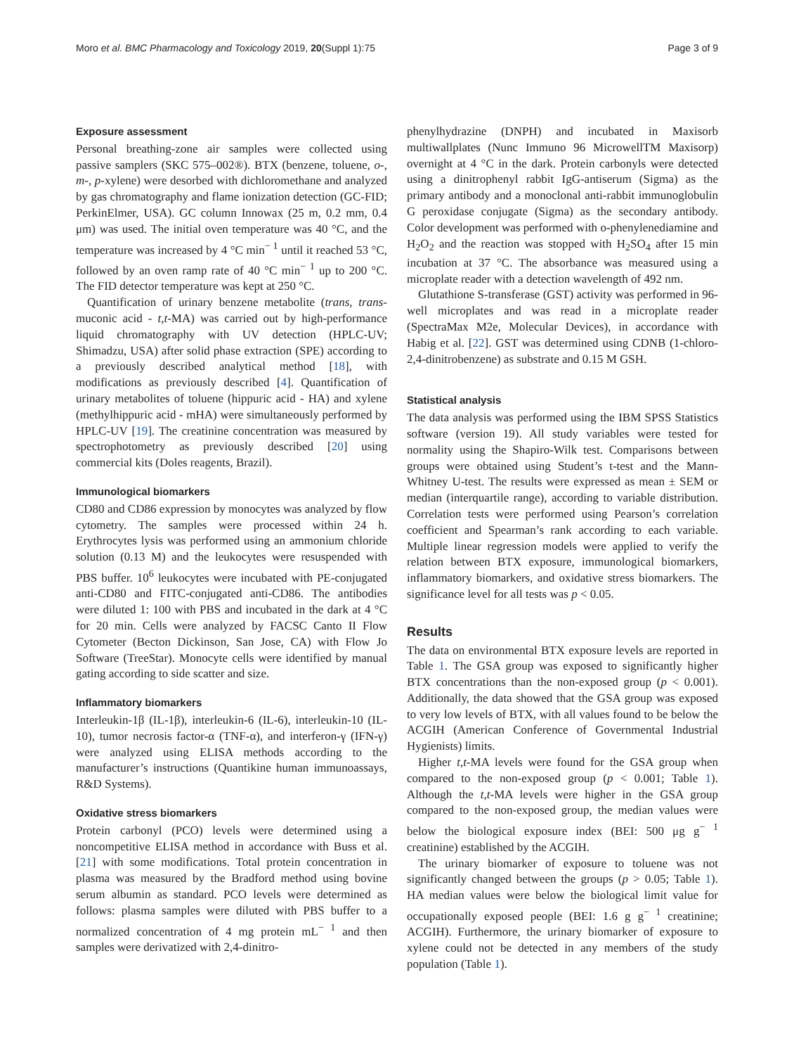Moro et al. BMC Pharmacology and Toxicology 2019, 20(Suppl 1):75 Page 3 of 9
Exposure assessment
Personal breathing-zone air samples were collected using passive samplers (SKC 575–002®). BTX (benzene, toluene, o-, m-, p-xylene) were desorbed with dichloromethane and analyzed by gas chromatography and flame ionization detection (GC-FID; PerkinElmer, USA). GC column Innowax (25 m, 0.2 mm, 0.4 μm) was used. The initial oven temperature was 40 °C, and the temperature was increased by 4 °C min<sup>− 1</sup> until it reached 53 °C, followed by an oven ramp rate of 40 °C min<sup>− 1</sup> up to 200 °C. The FID detector temperature was kept at 250 °C.
Quantification of urinary benzene metabolite (trans, trans-muconic acid - t,t-MA) was carried out by high-performance liquid chromatography with UV detection (HPLC-UV; Shimadzu, USA) after solid phase extraction (SPE) according to a previously described analytical method [18], with modifications as previously described [4]. Quantification of urinary metabolites of toluene (hippuric acid - HA) and xylene (methylhippuric acid - mHA) were simultaneously performed by HPLC-UV [19]. The creatinine concentration was measured by spectrophotometry as previously described [20] using commercial kits (Doles reagents, Brazil).
Immunological biomarkers
CD80 and CD86 expression by monocytes was analyzed by flow cytometry. The samples were processed within 24 h. Erythrocytes lysis was performed using an ammonium chloride solution (0.13 M) and the leukocytes were resuspended with PBS buffer. 10<sup>6</sup> leukocytes were incubated with PE-conjugated anti-CD80 and FITC-conjugated anti-CD86. The antibodies were diluted 1: 100 with PBS and incubated in the dark at 4 °C for 20 min. Cells were analyzed by FACSC Canto II Flow Cytometer (Becton Dickinson, San Jose, CA) with Flow Jo Software (TreeStar). Monocyte cells were identified by manual gating according to side scatter and size.
Inflammatory biomarkers
Interleukin-1β (IL-1β), interleukin-6 (IL-6), interleukin-10 (IL-10), tumor necrosis factor-α (TNF-α), and interferon-γ (IFN-γ) were analyzed using ELISA methods according to the manufacturer’s instructions (Quantikine human immunoassays, R&D Systems).
Oxidative stress biomarkers
Protein carbonyl (PCO) levels were determined using a noncompetitive ELISA method in accordance with Buss et al. [21] with some modifications. Total protein concentration in plasma was measured by the Bradford method using bovine serum albumin as standard. PCO levels were determined as follows: plasma samples were diluted with PBS buffer to a normalized concentration of 4 mg protein mL<sup>− 1</sup> and then samples were derivatized with 2,4-dinitro-
phenylhydrazine (DNPH) and incubated in Maxisorb multiwallplates (Nunc Immuno 96 MicrowellTM Maxisorp) overnight at 4 °C in the dark. Protein carbonyls were detected using a dinitrophenyl rabbit IgG-antiserum (Sigma) as the primary antibody and a monoclonal anti-rabbit immunoglobulin G peroxidase conjugate (Sigma) as the secondary antibody. Color development was performed with o-phenylenediamine and H<sub>2</sub>O<sub>2</sub> and the reaction was stopped with H<sub>2</sub>SO<sub>4</sub> after 15 min incubation at 37 °C. The absorbance was measured using a microplate reader with a detection wavelength of 492 nm.
Glutathione S-transferase (GST) activity was performed in 96-well microplates and was read in a microplate reader (SpectraMax M2e, Molecular Devices), in accordance with Habig et al. [22]. GST was determined using CDNB (1-chloro-2,4-dinitrobenzene) as substrate and 0.15 M GSH.
Statistical analysis
The data analysis was performed using the IBM SPSS Statistics software (version 19). All study variables were tested for normality using the Shapiro-Wilk test. Comparisons between groups were obtained using Student’s t-test and the Mann-Whitney U-test. The results were expressed as mean ± SEM or median (interquartile range), according to variable distribution. Correlation tests were performed using Pearson’s correlation coefficient and Spearman’s rank according to each variable. Multiple linear regression models were applied to verify the relation between BTX exposure, immunological biomarkers, inflammatory biomarkers, and oxidative stress biomarkers. The significance level for all tests was p < 0.05.
Results
The data on environmental BTX exposure levels are reported in Table 1. The GSA group was exposed to significantly higher BTX concentrations than the non-exposed group (p < 0.001). Additionally, the data showed that the GSA group was exposed to very low levels of BTX, with all values found to be below the ACGIH (American Conference of Governmental Industrial Hygienists) limits.
Higher t,t-MA levels were found for the GSA group when compared to the non-exposed group (p < 0.001; Table 1). Although the t,t-MA levels were higher in the GSA group compared to the non-exposed group, the median values were below the biological exposure index (BEI: 500 μg g<sup>− 1</sup> creatinine) established by the ACGIH.
The urinary biomarker of exposure to toluene was not significantly changed between the groups (p > 0.05; Table 1). HA median values were below the biological limit value for occupationally exposed people (BEI: 1.6 g g<sup>− 1</sup> creatinine; ACGIH). Furthermore, the urinary biomarker of exposure to xylene could not be detected in any members of the study population (Table 1).